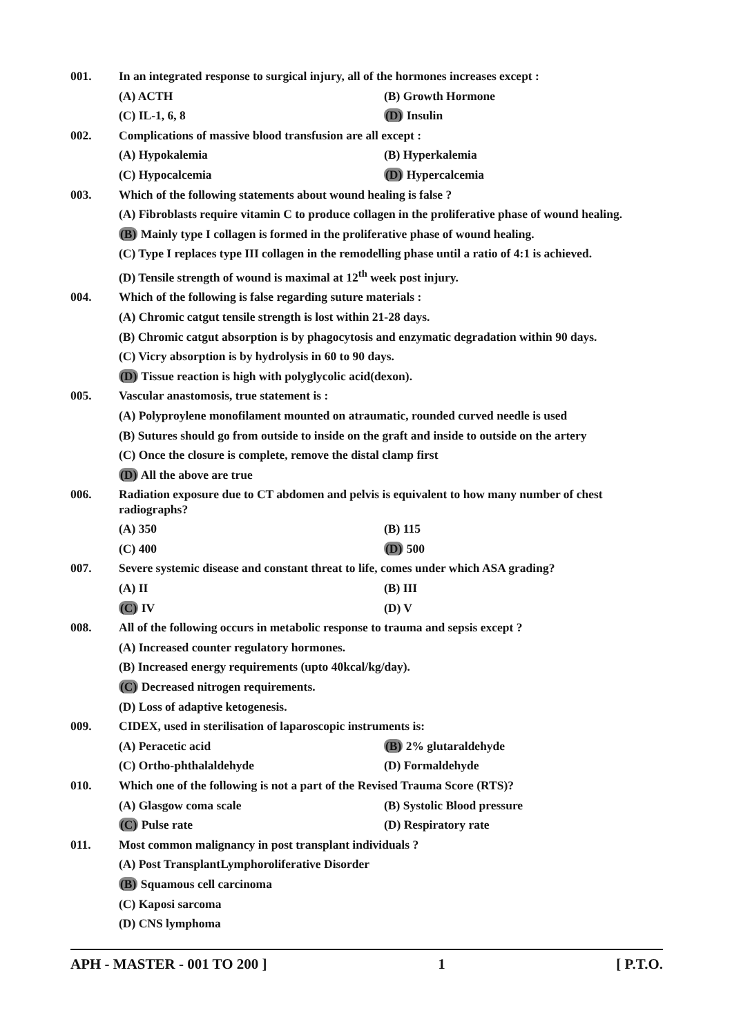001. In an integrated response to surgical injury, all of the hormones increases except :
(A) ACTH (B) Growth Hormone
(C) IL-1, 6, 8 (D) Insulin
002. Complications of massive blood transfusion are all except :
(A) Hypokalemia (B) Hyperkalemia
(C) Hypocalcemia (D) Hypercalcemia
003. Which of the following statements about wound healing is false ?
(A) Fibroblasts require vitamin C to produce collagen in the proliferative phase of wound healing.
(B) Mainly type I collagen is formed in the proliferative phase of wound healing.
(C) Type I replaces type III collagen in the remodelling phase until a ratio of 4:1 is achieved.
(D) Tensile strength of wound is maximal at 12<sup>th</sup> week post injury.
004. Which of the following is false regarding suture materials :
(A) Chromic catgut tensile strength is lost within 21-28 days.
(B) Chromic catgut absorption is by phagocytosis and enzymatic degradation within 90 days.
(C) Vicry absorption is by hydrolysis in 60 to 90 days.
(D) Tissue reaction is high with polyglycolic acid(dexon).
005. Vascular anastomosis, true statement is :
(A) Polyproylene monofilament mounted on atraumatic, rounded curved needle is used
(B) Sutures should go from outside to inside on the graft and inside to outside on the artery
(C) Once the closure is complete, remove the distal clamp first
(D) All the above are true
006.
Radiation exposure due to CT abdomen and pelvis is equivalent to how many number of chest radiographs?
(A) 350 (B) 115
(C) 400 (D) 500
007. Severe systemic disease and constant threat to life, comes under which ASA grading?
(A) II (B) III
(C) IV (D) V
008. All of the following occurs in metabolic response to trauma and sepsis except ?
(A) Increased counter regulatory hormones.
(B) Increased energy requirements (upto 40kcal/kg/day).
(C) Decreased nitrogen requirements.
(D) Loss of adaptive ketogenesis.
009. CIDEX, used in sterilisation of laparoscopic instruments is:
(A) Peracetic acid (B) 2% glutaraldehyde
(C) Ortho-phthalaldehyde (D) Formaldehyde
010. Which one of the following is not a part of the Revised Trauma Score (RTS)?
(A) Glasgow coma scale (B) Systolic Blood pressure
(C) Pulse rate (D) Respiratory rate
011. Most common malignancy in post transplant individuals ?
(A) Post TransplantLymphoroliferative Disorder
(B) Squamous cell carcinoma
(C) Kaposi sarcoma
(D) CNS lymphoma
APH - MASTER - 001 TO 200 ] 1 [ P.T.O.